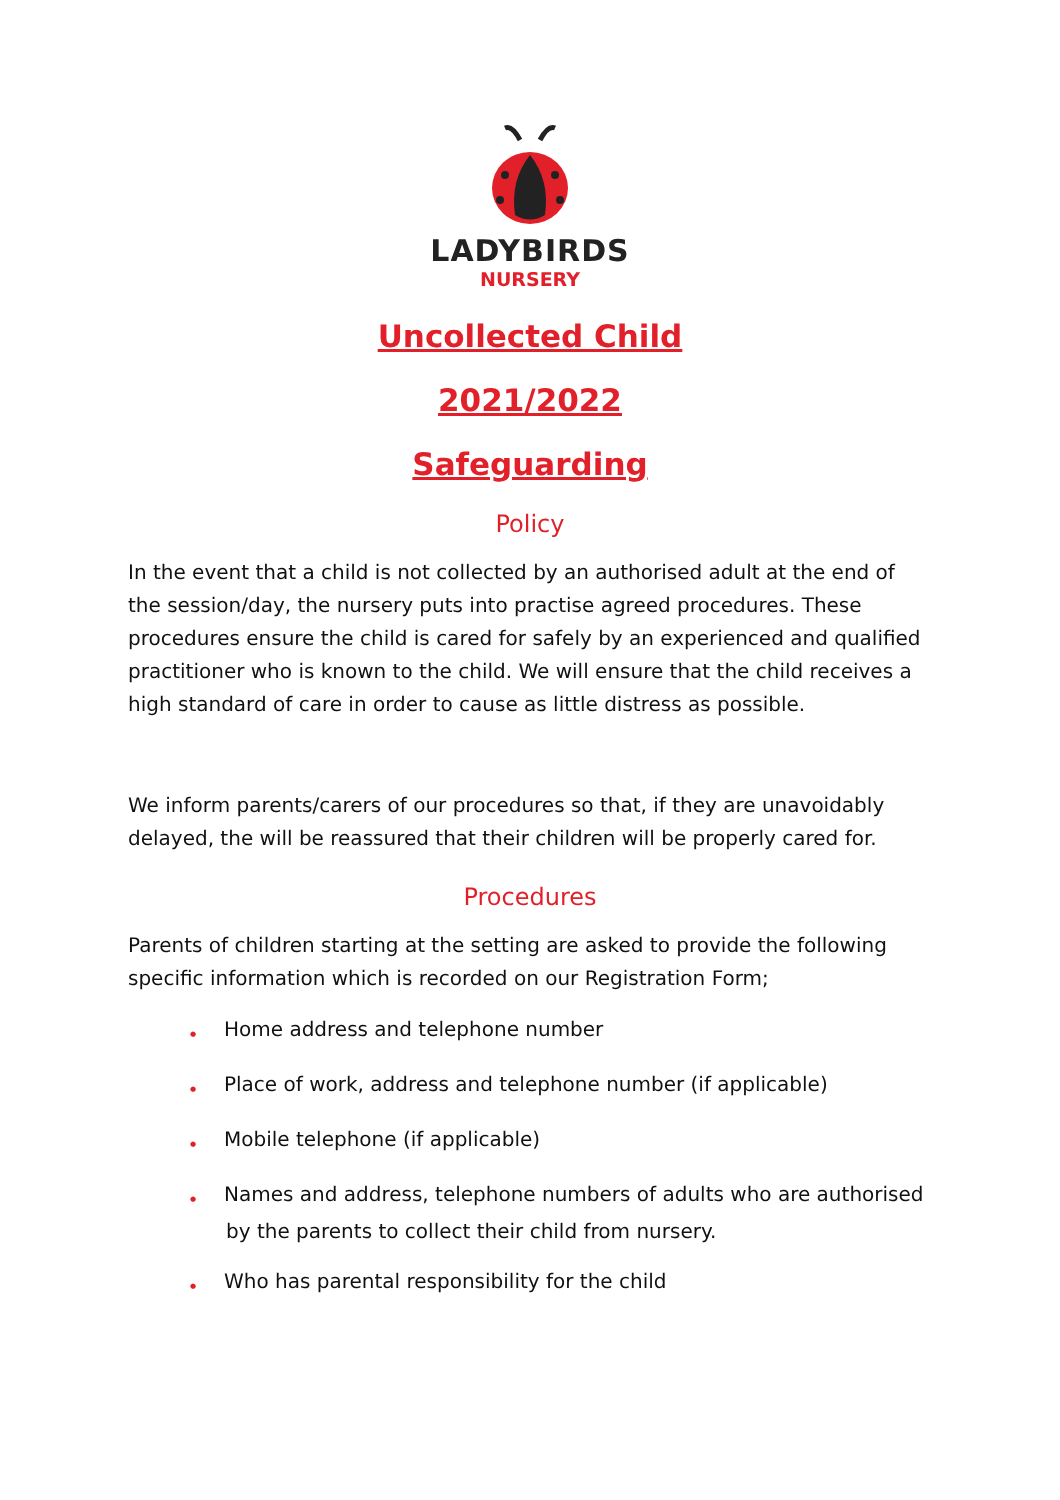LADYBIRDS
NURSERY
Uncollected Child
2021/2022
Safeguarding
Policy
In the event that a child is not collected by an authorised adult at the end of the session/day, the nursery puts into practise agreed procedures. These procedures ensure the child is cared for safely by an experienced and qualified practitioner who is known to the child. We will ensure that the child receives a high standard of care in order to cause as little distress as possible.
We inform parents/carers of our procedures so that, if they are unavoidably delayed, the will be reassured that their children will be properly cared for.
Procedures
Parents of children starting at the setting are asked to provide the following specific information which is recorded on our Registration Form;
● Home address and telephone number
● Place of work, address and telephone number (if applicable)
● Mobile telephone (if applicable)
● Names and address, telephone numbers of adults who are authorised by the parents to collect their child from nursery.
● Who has parental responsibility for the child